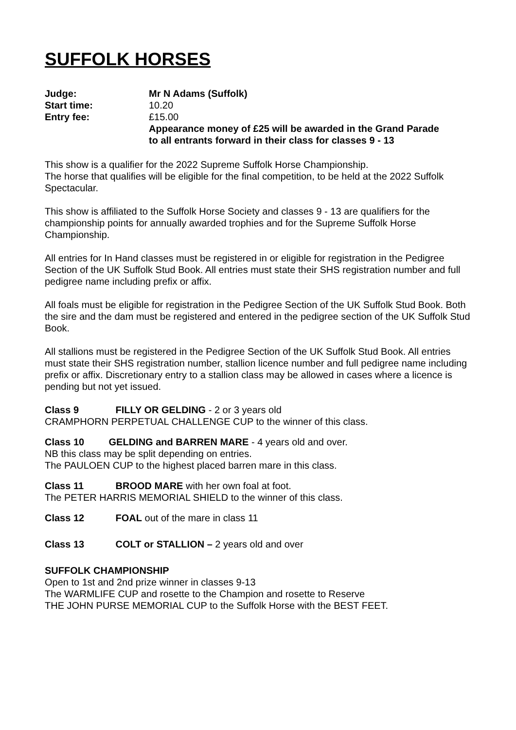SUFFOLK HORSES
Judge: Mr N Adams (Suffolk) Start time: 10.20 Entry fee: £15.00 Appearance money of £25 will be awarded in the Grand Parade to all entrants forward in their class for classes 9 - 13
This show is a qualifier for the 2022 Supreme Suffolk Horse Championship.
The horse that qualifies will be eligible for the final competition, to be held at the 2022 Suffolk Spectacular.
This show is affiliated to the Suffolk Horse Society and classes 9 - 13 are qualifiers for the championship points for annually awarded trophies and for the Supreme Suffolk Horse Championship.
All entries for In Hand classes must be registered in or eligible for registration in the Pedigree Section of the UK Suffolk Stud Book. All entries must state their SHS registration number and full pedigree name including prefix or affix.
All foals must be eligible for registration in the Pedigree Section of the UK Suffolk Stud Book. Both the sire and the dam must be registered and entered in the pedigree section of the UK Suffolk Stud Book.
All stallions must be registered in the Pedigree Section of the UK Suffolk Stud Book. All entries must state their SHS registration number, stallion licence number and full pedigree name including prefix or affix. Discretionary entry to a stallion class may be allowed in cases where a licence is pending but not yet issued.
Class 9 FILLY OR GELDING - 2 or 3 years old
CRAMPHORN PERPETUAL CHALLENGE CUP to the winner of this class.
Class 10 GELDING and BARREN MARE - 4 years old and over.
NB this class may be split depending on entries.
The PAULOEN CUP to the highest placed barren mare in this class.
Class 11 BROOD MARE with her own foal at foot.
The PETER HARRIS MEMORIAL SHIELD to the winner of this class.
Class 12 FOAL out of the mare in class 11
Class 13 COLT or STALLION – 2 years old and over
SUFFOLK CHAMPIONSHIP
Open to 1st and 2nd prize winner in classes 9-13
The WARMLIFE CUP and rosette to the Champion and rosette to Reserve
THE JOHN PURSE MEMORIAL CUP to the Suffolk Horse with the BEST FEET.